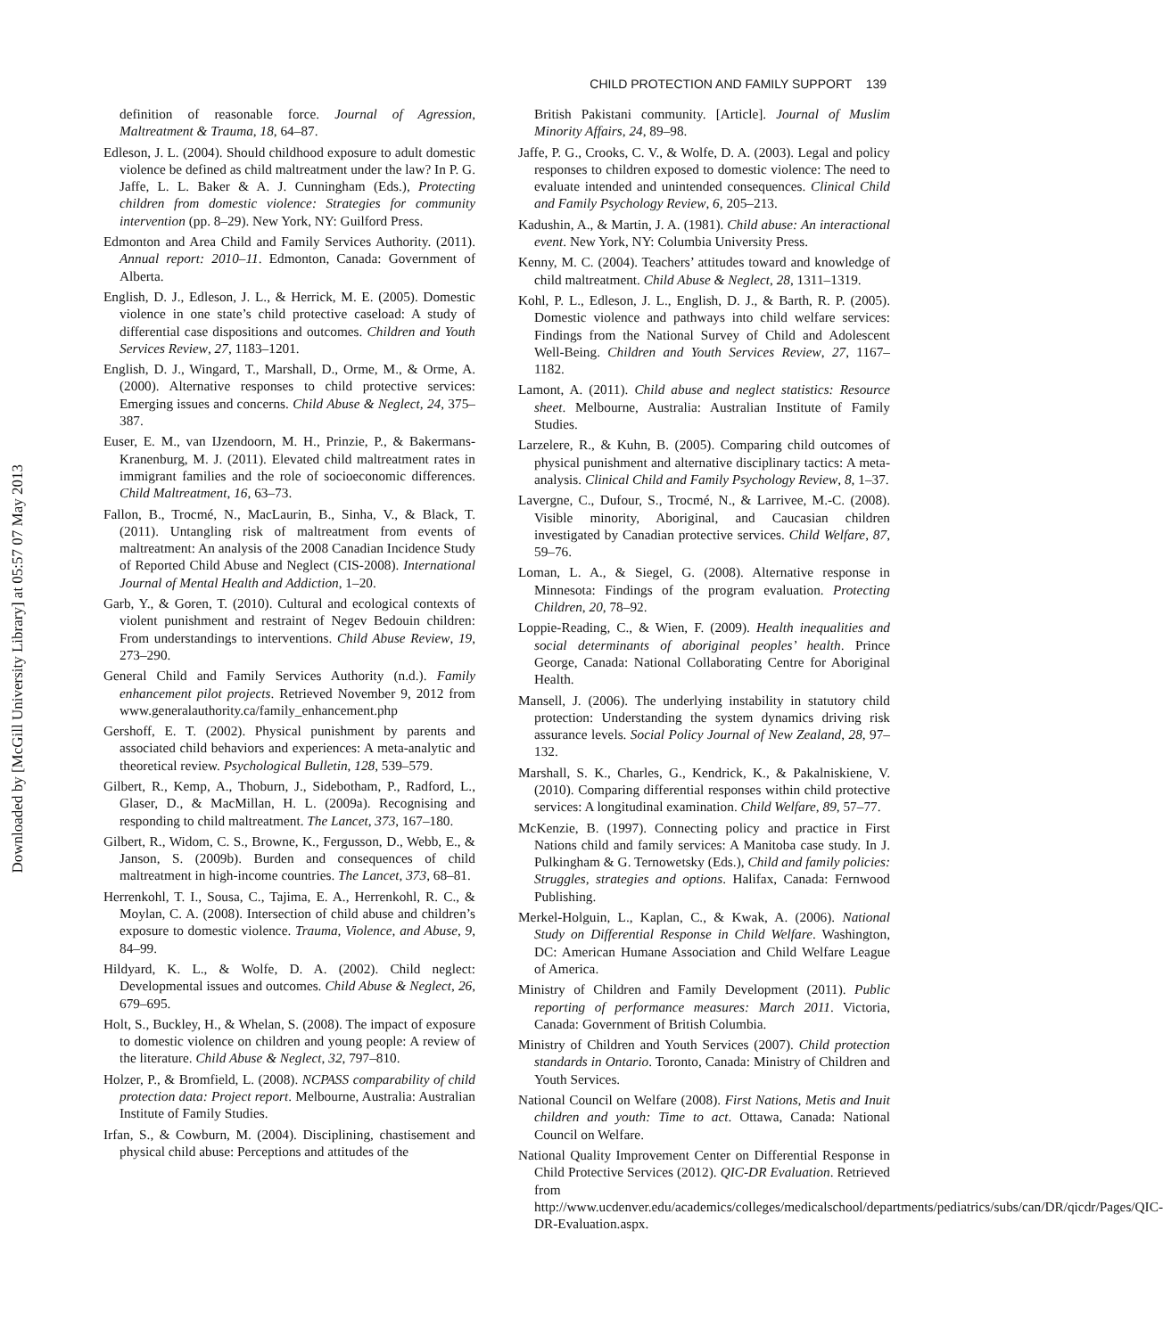Downloaded by [McGill University Library] at 05:57 07 May 2013
CHILD PROTECTION AND FAMILY SUPPORT 139
definition of reasonable force. Journal of Agression, Maltreatment & Trauma, 18, 64–87.
Edleson, J. L. (2004). Should childhood exposure to adult domestic violence be defined as child maltreatment under the law? In P. G. Jaffe, L. L. Baker & A. J. Cunningham (Eds.), Protecting children from domestic violence: Strategies for community intervention (pp. 8–29). New York, NY: Guilford Press.
Edmonton and Area Child and Family Services Authority. (2011). Annual report: 2010–11. Edmonton, Canada: Government of Alberta.
English, D. J., Edleson, J. L., & Herrick, M. E. (2005). Domestic violence in one state’s child protective caseload: A study of differential case dispositions and outcomes. Children and Youth Services Review, 27, 1183–1201.
English, D. J., Wingard, T., Marshall, D., Orme, M., & Orme, A. (2000). Alternative responses to child protective services: Emerging issues and concerns. Child Abuse & Neglect, 24, 375–387.
Euser, E. M., van IJzendoorn, M. H., Prinzie, P., & Bakermans-Kranenburg, M. J. (2011). Elevated child maltreatment rates in immigrant families and the role of socioeconomic differences. Child Maltreatment, 16, 63–73.
Fallon, B., Trocmé, N., MacLaurin, B., Sinha, V., & Black, T. (2011). Untangling risk of maltreatment from events of maltreatment: An analysis of the 2008 Canadian Incidence Study of Reported Child Abuse and Neglect (CIS-2008). International Journal of Mental Health and Addiction, 1–20.
Garb, Y., & Goren, T. (2010). Cultural and ecological contexts of violent punishment and restraint of Negev Bedouin children: From understandings to interventions. Child Abuse Review, 19, 273–290.
General Child and Family Services Authority (n.d.). Family enhancement pilot projects. Retrieved November 9, 2012 from www.generalauthority.ca/family_enhancement.php
Gershoff, E. T. (2002). Physical punishment by parents and associated child behaviors and experiences: A meta-analytic and theoretical review. Psychological Bulletin, 128, 539–579.
Gilbert, R., Kemp, A., Thoburn, J., Sidebotham, P., Radford, L., Glaser, D., & MacMillan, H. L. (2009a). Recognising and responding to child maltreatment. The Lancet, 373, 167–180.
Gilbert, R., Widom, C. S., Browne, K., Fergusson, D., Webb, E., & Janson, S. (2009b). Burden and consequences of child maltreatment in high-income countries. The Lancet, 373, 68–81.
Herrenkohl, T. I., Sousa, C., Tajima, E. A., Herrenkohl, R. C., & Moylan, C. A. (2008). Intersection of child abuse and children’s exposure to domestic violence. Trauma, Violence, and Abuse, 9, 84–99.
Hildyard, K. L., & Wolfe, D. A. (2002). Child neglect: Developmental issues and outcomes. Child Abuse & Neglect, 26, 679–695.
Holt, S., Buckley, H., & Whelan, S. (2008). The impact of exposure to domestic violence on children and young people: A review of the literature. Child Abuse & Neglect, 32, 797–810.
Holzer, P., & Bromfield, L. (2008). NCPASS comparability of child protection data: Project report. Melbourne, Australia: Australian Institute of Family Studies.
Irfan, S., & Cowburn, M. (2004). Disciplining, chastisement and physical child abuse: Perceptions and attitudes of the
British Pakistani community. [Article]. Journal of Muslim Minority Affairs, 24, 89–98.
Jaffe, P. G., Crooks, C. V., & Wolfe, D. A. (2003). Legal and policy responses to children exposed to domestic violence: The need to evaluate intended and unintended consequences. Clinical Child and Family Psychology Review, 6, 205–213.
Kadushin, A., & Martin, J. A. (1981). Child abuse: An interactional event. New York, NY: Columbia University Press.
Kenny, M. C. (2004). Teachers’ attitudes toward and knowledge of child maltreatment. Child Abuse & Neglect, 28, 1311–1319.
Kohl, P. L., Edleson, J. L., English, D. J., & Barth, R. P. (2005). Domestic violence and pathways into child welfare services: Findings from the National Survey of Child and Adolescent Well-Being. Children and Youth Services Review, 27, 1167–1182.
Lamont, A. (2011). Child abuse and neglect statistics: Resource sheet. Melbourne, Australia: Australian Institute of Family Studies.
Larzelere, R., & Kuhn, B. (2005). Comparing child outcomes of physical punishment and alternative disciplinary tactics: A meta-analysis. Clinical Child and Family Psychology Review, 8, 1–37.
Lavergne, C., Dufour, S., Trocmé, N., & Larrivee, M.-C. (2008). Visible minority, Aboriginal, and Caucasian children investigated by Canadian protective services. Child Welfare, 87, 59–76.
Loman, L. A., & Siegel, G. (2008). Alternative response in Minnesota: Findings of the program evaluation. Protecting Children, 20, 78–92.
Loppie-Reading, C., & Wien, F. (2009). Health inequalities and social determinants of aboriginal peoples’ health. Prince George, Canada: National Collaborating Centre for Aboriginal Health.
Mansell, J. (2006). The underlying instability in statutory child protection: Understanding the system dynamics driving risk assurance levels. Social Policy Journal of New Zealand, 28, 97–132.
Marshall, S. K., Charles, G., Kendrick, K., & Pakalniskiene, V. (2010). Comparing differential responses within child protective services: A longitudinal examination. Child Welfare, 89, 57–77.
McKenzie, B. (1997). Connecting policy and practice in First Nations child and family services: A Manitoba case study. In J. Pulkingham & G. Ternowetsky (Eds.), Child and family policies: Struggles, strategies and options. Halifax, Canada: Fernwood Publishing.
Merkel-Holguin, L., Kaplan, C., & Kwak, A. (2006). National Study on Differential Response in Child Welfare. Washington, DC: American Humane Association and Child Welfare League of America.
Ministry of Children and Family Development (2011). Public reporting of performance measures: March 2011. Victoria, Canada: Government of British Columbia.
Ministry of Children and Youth Services (2007). Child protection standards in Ontario. Toronto, Canada: Ministry of Children and Youth Services.
National Council on Welfare (2008). First Nations, Metis and Inuit children and youth: Time to act. Ottawa, Canada: National Council on Welfare.
National Quality Improvement Center on Differential Response in Child Protective Services (2012). QIC-DR Evaluation. Retrieved from http://www.ucdenver.edu/academics/colleges/medicalschool/departments/pediatrics/subs/can/DR/qicdr/Pages/QIC-DR-Evaluation.aspx.